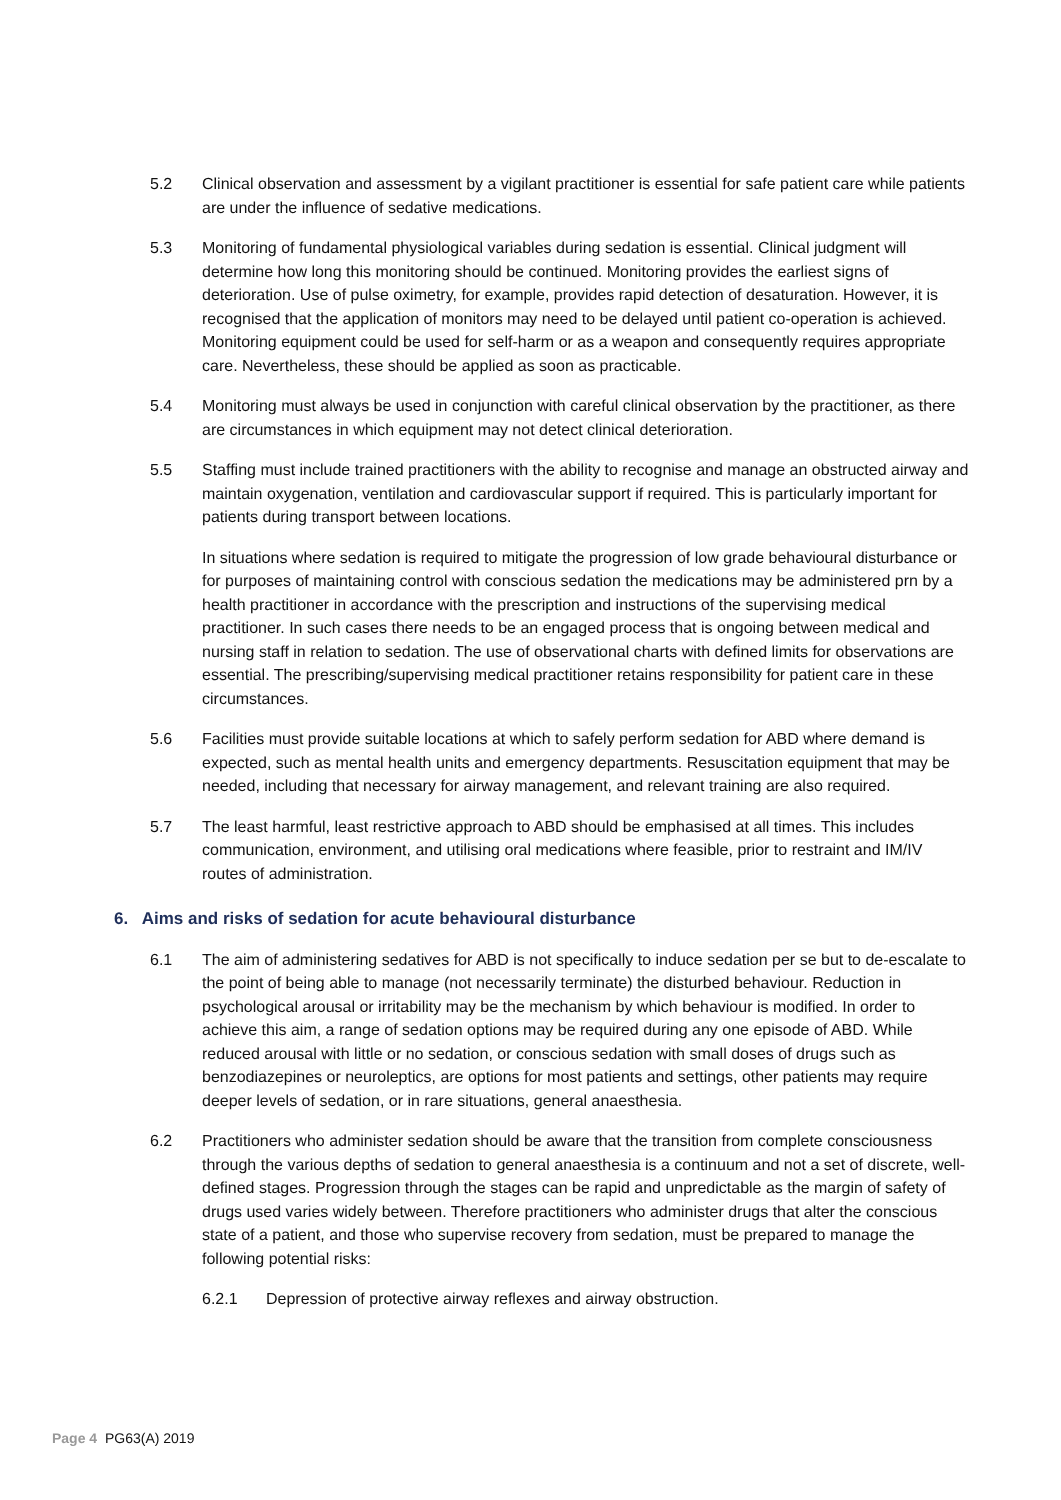5.2 Clinical observation and assessment by a vigilant practitioner is essential for safe patient care while patients are under the influence of sedative medications.
5.3 Monitoring of fundamental physiological variables during sedation is essential. Clinical judgment will determine how long this monitoring should be continued. Monitoring provides the earliest signs of deterioration. Use of pulse oximetry, for example, provides rapid detection of desaturation. However, it is recognised that the application of monitors may need to be delayed until patient co-operation is achieved. Monitoring equipment could be used for self-harm or as a weapon and consequently requires appropriate care. Nevertheless, these should be applied as soon as practicable.
5.4 Monitoring must always be used in conjunction with careful clinical observation by the practitioner, as there are circumstances in which equipment may not detect clinical deterioration.
5.5 Staffing must include trained practitioners with the ability to recognise and manage an obstructed airway and maintain oxygenation, ventilation and cardiovascular support if required. This is particularly important for patients during transport between locations.
In situations where sedation is required to mitigate the progression of low grade behavioural disturbance or for purposes of maintaining control with conscious sedation the medications may be administered prn by a health practitioner in accordance with the prescription and instructions of the supervising medical practitioner. In such cases there needs to be an engaged process that is ongoing between medical and nursing staff in relation to sedation. The use of observational charts with defined limits for observations are essential. The prescribing/supervising medical practitioner retains responsibility for patient care in these circumstances.
5.6 Facilities must provide suitable locations at which to safely perform sedation for ABD where demand is expected, such as mental health units and emergency departments. Resuscitation equipment that may be needed, including that necessary for airway management, and relevant training are also required.
5.7 The least harmful, least restrictive approach to ABD should be emphasised at all times. This includes communication, environment, and utilising oral medications where feasible, prior to restraint and IM/IV routes of administration.
6. Aims and risks of sedation for acute behavioural disturbance
6.1 The aim of administering sedatives for ABD is not specifically to induce sedation per se but to de-escalate to the point of being able to manage (not necessarily terminate) the disturbed behaviour. Reduction in psychological arousal or irritability may be the mechanism by which behaviour is modified. In order to achieve this aim, a range of sedation options may be required during any one episode of ABD. While reduced arousal with little or no sedation, or conscious sedation with small doses of drugs such as benzodiazepines or neuroleptics, are options for most patients and settings, other patients may require deeper levels of sedation, or in rare situations, general anaesthesia.
6.2 Practitioners who administer sedation should be aware that the transition from complete consciousness through the various depths of sedation to general anaesthesia is a continuum and not a set of discrete, well-defined stages. Progression through the stages can be rapid and unpredictable as the margin of safety of drugs used varies widely between. Therefore practitioners who administer drugs that alter the conscious state of a patient, and those who supervise recovery from sedation, must be prepared to manage the following potential risks:
6.2.1 Depression of protective airway reflexes and airway obstruction.
Page 4 PG63(A) 2019